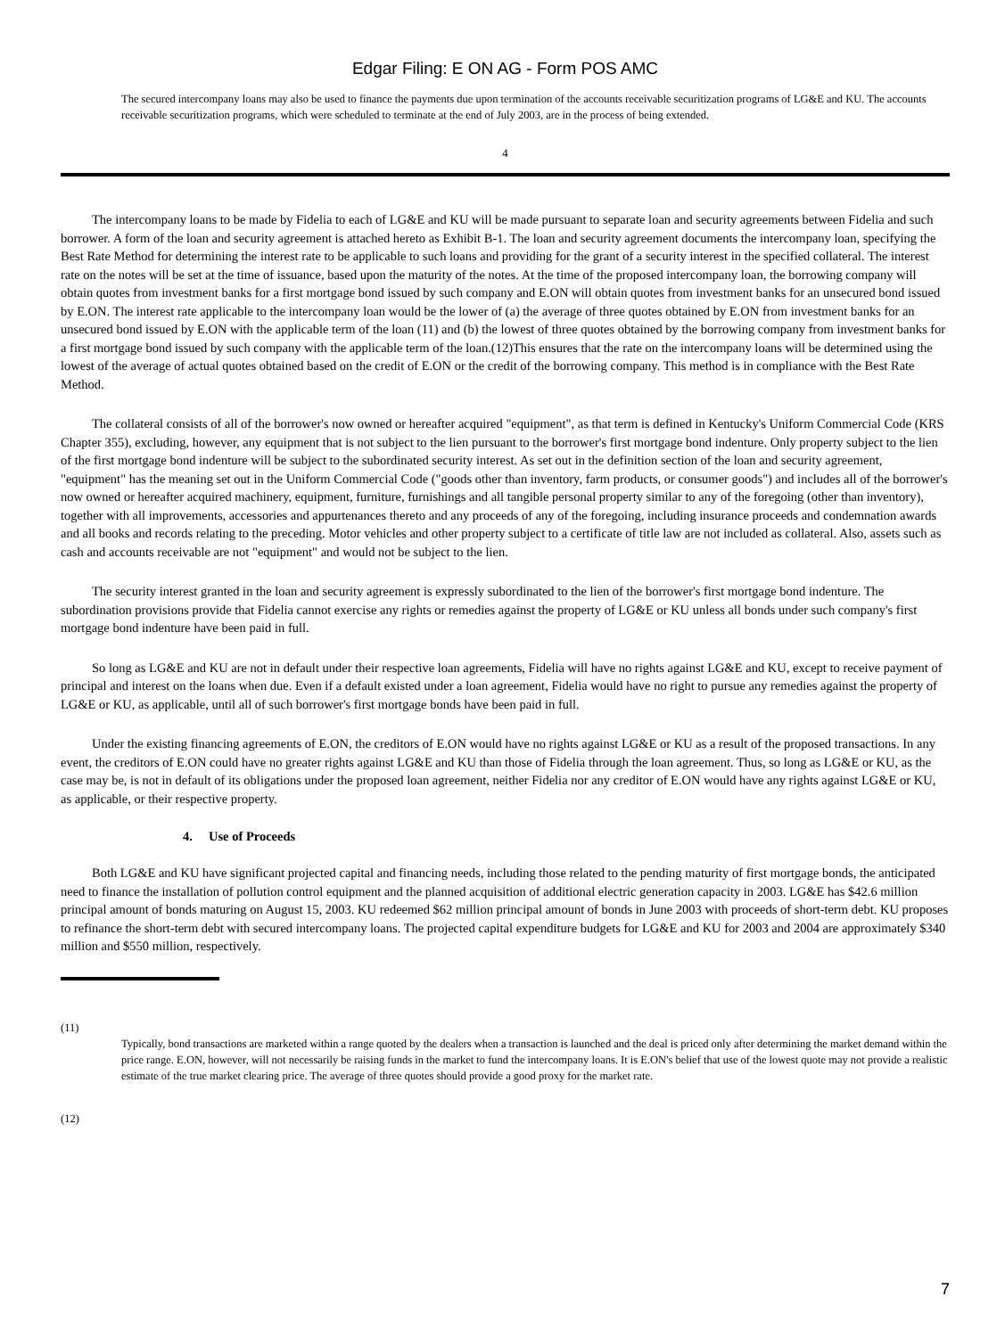Edgar Filing: E ON AG - Form POS AMC
The secured intercompany loans may also be used to finance the payments due upon termination of the accounts receivable securitization programs of LG&E and KU. The accounts receivable securitization programs, which were scheduled to terminate at the end of July 2003, are in the process of being extended.
4
The intercompany loans to be made by Fidelia to each of LG&E and KU will be made pursuant to separate loan and security agreements between Fidelia and such borrower. A form of the loan and security agreement is attached hereto as Exhibit B-1. The loan and security agreement documents the intercompany loan, specifying the Best Rate Method for determining the interest rate to be applicable to such loans and providing for the grant of a security interest in the specified collateral. The interest rate on the notes will be set at the time of issuance, based upon the maturity of the notes. At the time of the proposed intercompany loan, the borrowing company will obtain quotes from investment banks for a first mortgage bond issued by such company and E.ON will obtain quotes from investment banks for an unsecured bond issued by E.ON. The interest rate applicable to the intercompany loan would be the lower of (a) the average of three quotes obtained by E.ON from investment banks for an unsecured bond issued by E.ON with the applicable term of the loan (11) and (b) the lowest of three quotes obtained by the borrowing company from investment banks for a first mortgage bond issued by such company with the applicable term of the loan.(12)This ensures that the rate on the intercompany loans will be determined using the lowest of the average of actual quotes obtained based on the credit of E.ON or the credit of the borrowing company. This method is in compliance with the Best Rate Method.
The collateral consists of all of the borrower's now owned or hereafter acquired "equipment", as that term is defined in Kentucky's Uniform Commercial Code (KRS Chapter 355), excluding, however, any equipment that is not subject to the lien pursuant to the borrower's first mortgage bond indenture. Only property subject to the lien of the first mortgage bond indenture will be subject to the subordinated security interest. As set out in the definition section of the loan and security agreement, "equipment" has the meaning set out in the Uniform Commercial Code ("goods other than inventory, farm products, or consumer goods") and includes all of the borrower's now owned or hereafter acquired machinery, equipment, furniture, furnishings and all tangible personal property similar to any of the foregoing (other than inventory), together with all improvements, accessories and appurtenances thereto and any proceeds of any of the foregoing, including insurance proceeds and condemnation awards and all books and records relating to the preceding. Motor vehicles and other property subject to a certificate of title law are not included as collateral. Also, assets such as cash and accounts receivable are not "equipment" and would not be subject to the lien.
The security interest granted in the loan and security agreement is expressly subordinated to the lien of the borrower's first mortgage bond indenture. The subordination provisions provide that Fidelia cannot exercise any rights or remedies against the property of LG&E or KU unless all bonds under such company's first mortgage bond indenture have been paid in full.
So long as LG&E and KU are not in default under their respective loan agreements, Fidelia will have no rights against LG&E and KU, except to receive payment of principal and interest on the loans when due. Even if a default existed under a loan agreement, Fidelia would have no right to pursue any remedies against the property of LG&E or KU, as applicable, until all of such borrower's first mortgage bonds have been paid in full.
Under the existing financing agreements of E.ON, the creditors of E.ON would have no rights against LG&E or KU as a result of the proposed transactions. In any event, the creditors of E.ON could have no greater rights against LG&E and KU than those of Fidelia through the loan agreement. Thus, so long as LG&E or KU, as the case may be, is not in default of its obligations under the proposed loan agreement, neither Fidelia nor any creditor of E.ON would have any rights against LG&E or KU, as applicable, or their respective property.
4. Use of Proceeds
Both LG&E and KU have significant projected capital and financing needs, including those related to the pending maturity of first mortgage bonds, the anticipated need to finance the installation of pollution control equipment and the planned acquisition of additional electric generation capacity in 2003. LG&E has $42.6 million principal amount of bonds maturing on August 15, 2003. KU redeemed $62 million principal amount of bonds in June 2003 with proceeds of short-term debt. KU proposes to refinance the short-term debt with secured intercompany loans. The projected capital expenditure budgets for LG&E and KU for 2003 and 2004 are approximately $340 million and $550 million, respectively.
(11)
Typically, bond transactions are marketed within a range quoted by the dealers when a transaction is launched and the deal is priced only after determining the market demand within the price range. E.ON, however, will not necessarily be raising funds in the market to fund the intercompany loans. It is E.ON's belief that use of the lowest quote may not provide a realistic estimate of the true market clearing price. The average of three quotes should provide a good proxy for the market rate.
(12)
7